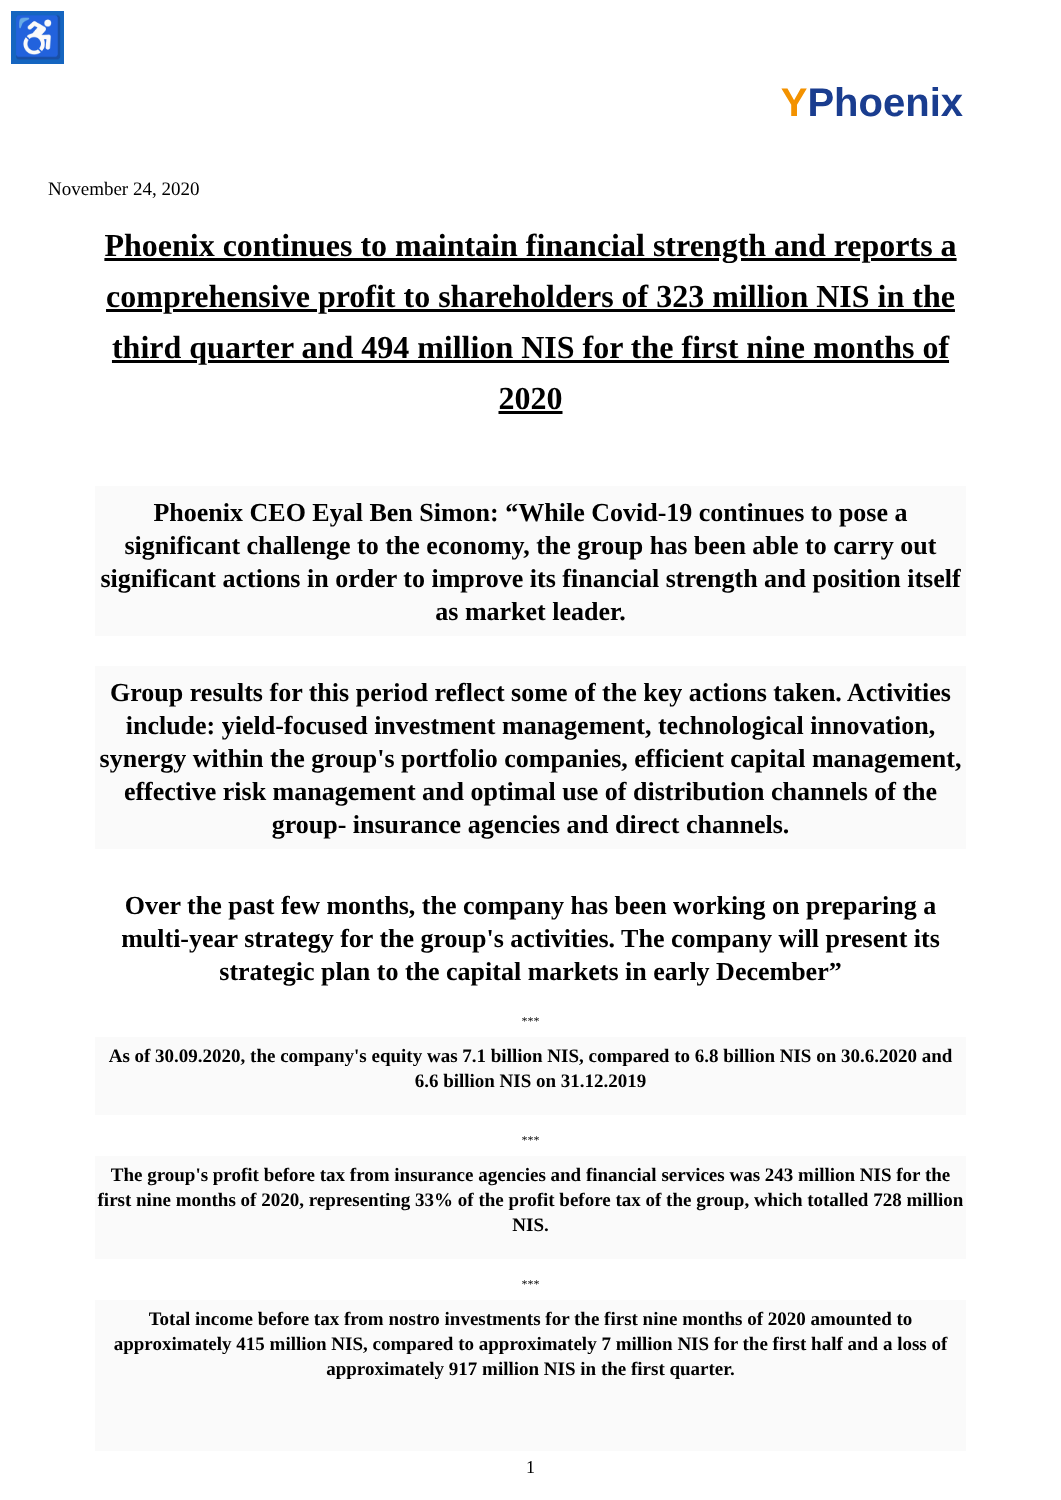♿
YPhoenix
November 24, 2020
Phoenix continues to maintain financial strength and reports a comprehensive profit to shareholders of 323 million NIS in the third quarter and 494 million NIS for the first nine months of 2020
Phoenix CEO Eyal Ben Simon: “While Covid-19 continues to pose a significant challenge to the economy, the group has been able to carry out significant actions in order to improve its financial strength and position itself as market leader.
Group results for this period reflect some of the key actions taken. Activities include: yield-focused investment management, technological innovation, synergy within the group's portfolio companies, efficient capital management, effective risk management and optimal use of distribution channels of the group- insurance agencies and direct channels.
Over the past few months, the company has been working on preparing a multi-year strategy for the group's activities. The company will present its strategic plan to the capital markets in early December”
***
As of 30.09.2020, the company's equity was 7.1 billion NIS, compared to 6.8 billion NIS on 30.6.2020 and 6.6 billion NIS on 31.12.2019
***
The group's profit before tax from insurance agencies and financial services was 243 million NIS for the first nine months of 2020, representing 33% of the profit before tax of the group, which totalled 728 million NIS.
***
Total income before tax from nostro investments for the first nine months of 2020 amounted to approximately 415 million NIS, compared to approximately 7 million NIS for the first half and a loss of approximately 917 million NIS in the first quarter.
1